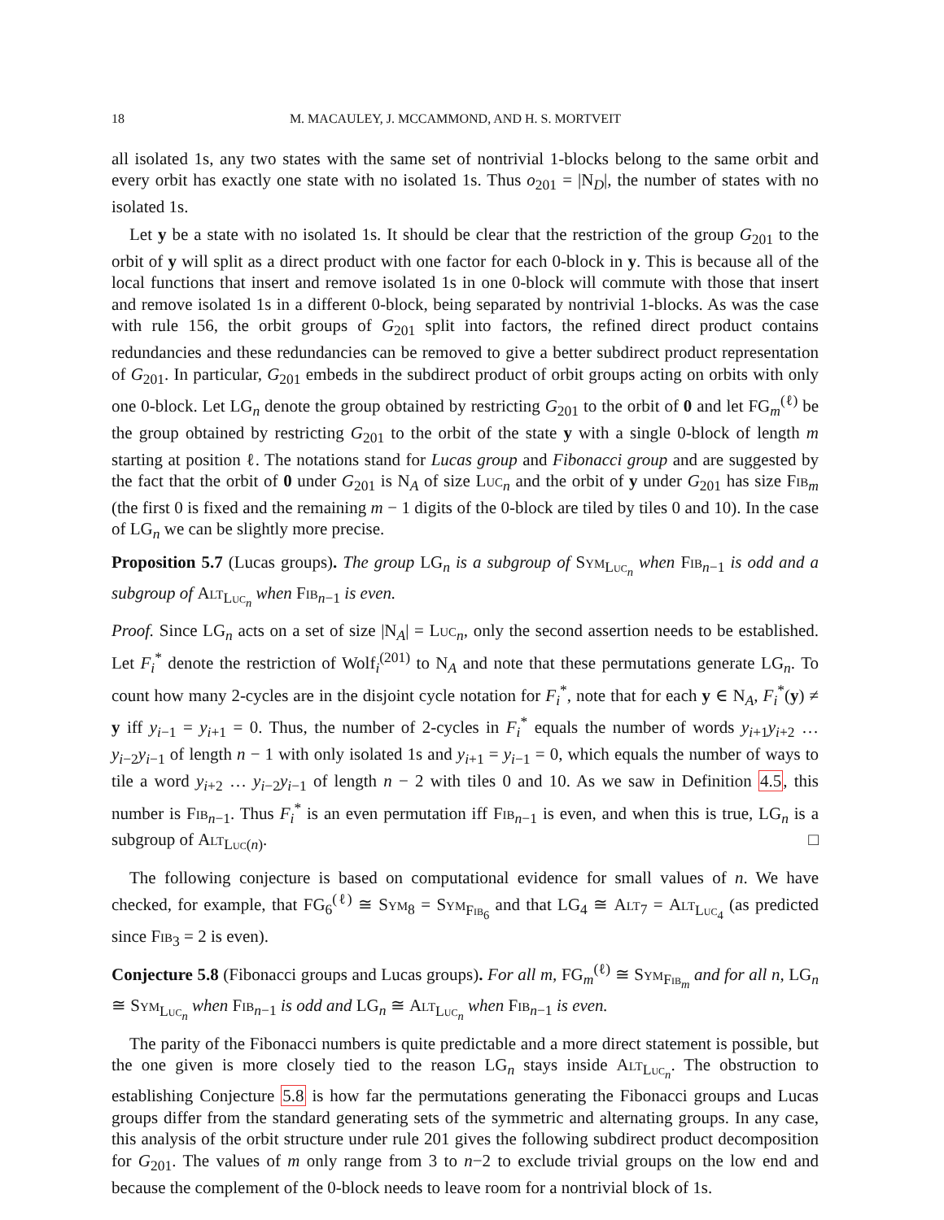18 M. MACAULEY, J. MCCAMMOND, AND H. S. MORTVEIT
all isolated 1s, any two states with the same set of nontrivial 1-blocks belong to the same orbit and every orbit has exactly one state with no isolated 1s. Thus o<sub>201</sub> = |N<sub>D</sub>|, the number of states with no isolated 1s.
Let y be a state with no isolated 1s. It should be clear that the restriction of the group G<sub>201</sub> to the orbit of y will split as a direct product with one factor for each 0-block in y. This is because all of the local functions that insert and remove isolated 1s in one 0-block will commute with those that insert and remove isolated 1s in a different 0-block, being separated by nontrivial 1-blocks. As was the case with rule 156, the orbit groups of G<sub>201</sub> split into factors, the refined direct product contains redundancies and these redundancies can be removed to give a better subdirect product representation of G<sub>201</sub>. In particular, G<sub>201</sub> embeds in the subdirect product of orbit groups acting on orbits with only one 0-block. Let LG<sub>n</sub> denote the group obtained by restricting G<sub>201</sub> to the orbit of 0 and let FG<sub>m</sub><sup>(ℓ)</sup> be the group obtained by restricting G<sub>201</sub> to the orbit of the state y with a single 0-block of length m starting at position ℓ. The notations stand for Lucas group and Fibonacci group and are suggested by the fact that the orbit of 0 under G<sub>201</sub> is N<sub>A</sub> of size Luc<sub>n</sub> and the orbit of y under G<sub>201</sub> has size Fib<sub>m</sub> (the first 0 is fixed and the remaining m − 1 digits of the 0-block are tiled by tiles 0 and 10). In the case of LG<sub>n</sub> we can be slightly more precise.
Proposition 5.7 (Lucas groups). The group LG<sub>n</sub> is a subgroup of Sym<sub>Luc<sub>n</sub></sub> when Fib<sub>n−1</sub> is odd and a subgroup of Alt<sub>Luc<sub>n</sub></sub> when Fib<sub>n−1</sub> is even.
Proof. Since LG<sub>n</sub> acts on a set of size |N<sub>A</sub>| = Luc<sub>n</sub>, only the second assertion needs to be established. Let F<sub>i</sub><sup>*</sup> denote the restriction of Wolf<sub>i</sub><sup>(201)</sup> to N<sub>A</sub> and note that these permutations generate LG<sub>n</sub>. To count how many 2-cycles are in the disjoint cycle notation for F<sub>i</sub><sup>*</sup>, note that for each y ∈ N<sub>A</sub>, F<sub>i</sub><sup>*</sup>(y) ≠ y iff y<sub>i−1</sub> = y<sub>i+1</sub> = 0. Thus, the number of 2-cycles in F<sub>i</sub><sup>*</sup> equals the number of words y<sub>i+1</sub>y<sub>i+2</sub> … y<sub>i−2</sub>y<sub>i−1</sub> of length n − 1 with only isolated 1s and y<sub>i+1</sub> = y<sub>i−1</sub> = 0, which equals the number of ways to tile a word y<sub>i+2</sub> … y<sub>i−2</sub>y<sub>i−1</sub> of length n − 2 with tiles 0 and 10. As we saw in Definition 4.5, this number is Fib<sub>n−1</sub>. Thus F<sub>i</sub><sup>*</sup> is an even permutation iff Fib<sub>n−1</sub> is even, and when this is true, LG<sub>n</sub> is a subgroup of Alt<sub>Luc(n)</sub>. □
The following conjecture is based on computational evidence for small values of n. We have checked, for example, that FG<sub>6</sub><sup>(ℓ)</sup> ≅ Sym<sub>8</sub> = Sym<sub>Fib<sub>6</sub></sub> and that LG<sub>4</sub> ≅ Alt<sub>7</sub> = Alt<sub>Luc<sub>4</sub></sub> (as predicted since Fib<sub>3</sub> = 2 is even).
Conjecture 5.8 (Fibonacci groups and Lucas groups). For all m, FG<sub>m</sub><sup>(ℓ)</sup> ≅ Sym<sub>Fib<sub>m</sub></sub> and for all n, LG<sub>n</sub> ≅ Sym<sub>Luc<sub>n</sub></sub> when Fib<sub>n−1</sub> is odd and LG<sub>n</sub> ≅ Alt<sub>Luc<sub>n</sub></sub> when Fib<sub>n−1</sub> is even.
The parity of the Fibonacci numbers is quite predictable and a more direct statement is possible, but the one given is more closely tied to the reason LG<sub>n</sub> stays inside Alt<sub>Luc<sub>n</sub></sub>. The obstruction to establishing Conjecture 5.8 is how far the permutations generating the Fibonacci groups and Lucas groups differ from the standard generating sets of the symmetric and alternating groups. In any case, this analysis of the orbit structure under rule 201 gives the following subdirect product decomposition for G<sub>201</sub>. The values of m only range from 3 to n−2 to exclude trivial groups on the low end and because the complement of the 0-block needs to leave room for a nontrivial block of 1s.